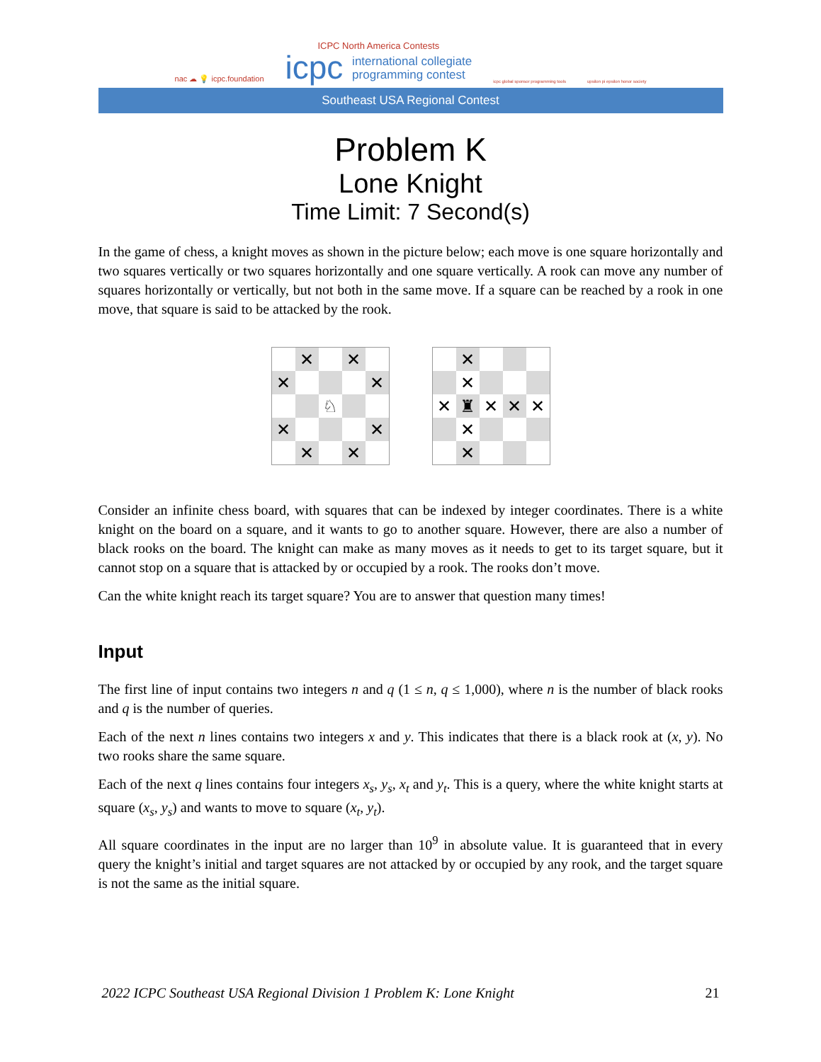nac ☁ 💡 icpc.foundation
ICPC North America Contests
icpc international collegiate
programming contest
icpc global sponsor programming tools
upsilon pi epsilon honor society
Southeast USA Regional Contest
Problem K
Lone Knight
Time Limit: 7 Second(s)
In the game of chess, a knight moves as shown in the picture below; each move is one square horizontally and two squares vertically or two squares horizontally and one square vertically. A rook can move any number of squares horizontally or vertically, but not both in the same move. If a square can be reached by a rook in one move, that square is said to be attacked by the rook.
✕
✕
✕
✕
♘
✕
✕
✕
✕
✕
✕
✕
♜
✕
✕
✕
✕
✕
Consider an infinite chess board, with squares that can be indexed by integer coordinates. There is a white knight on the board on a square, and it wants to go to another square. However, there are also a number of black rooks on the board. The knight can make as many moves as it needs to get to its target square, but it cannot stop on a square that is attacked by or occupied by a rook. The rooks don’t move.
Can the white knight reach its target square? You are to answer that question many times!
Input
The first line of input contains two integers n and q (1 ≤ n, q ≤ 1,000), where n is the number of black rooks and q is the number of queries.
Each of the next n lines contains two integers x and y. This indicates that there is a black rook at (x, y). No two rooks share the same square.
Each of the next q lines contains four integers x<sub>s</sub>, y<sub>s</sub>, x<sub>t</sub> and y<sub>t</sub>. This is a query, where the white knight starts at square (x<sub>s</sub>, y<sub>s</sub>) and wants to move to square (x<sub>t</sub>, y<sub>t</sub>).
All square coordinates in the input are no larger than 10<sup>9</sup> in absolute value. It is guaranteed that in every query the knight’s initial and target squares are not attacked by or occupied by any rook, and the target square is not the same as the initial square.
2022 ICPC Southeast USA Regional Division 1 Problem K: Lone Knight 21